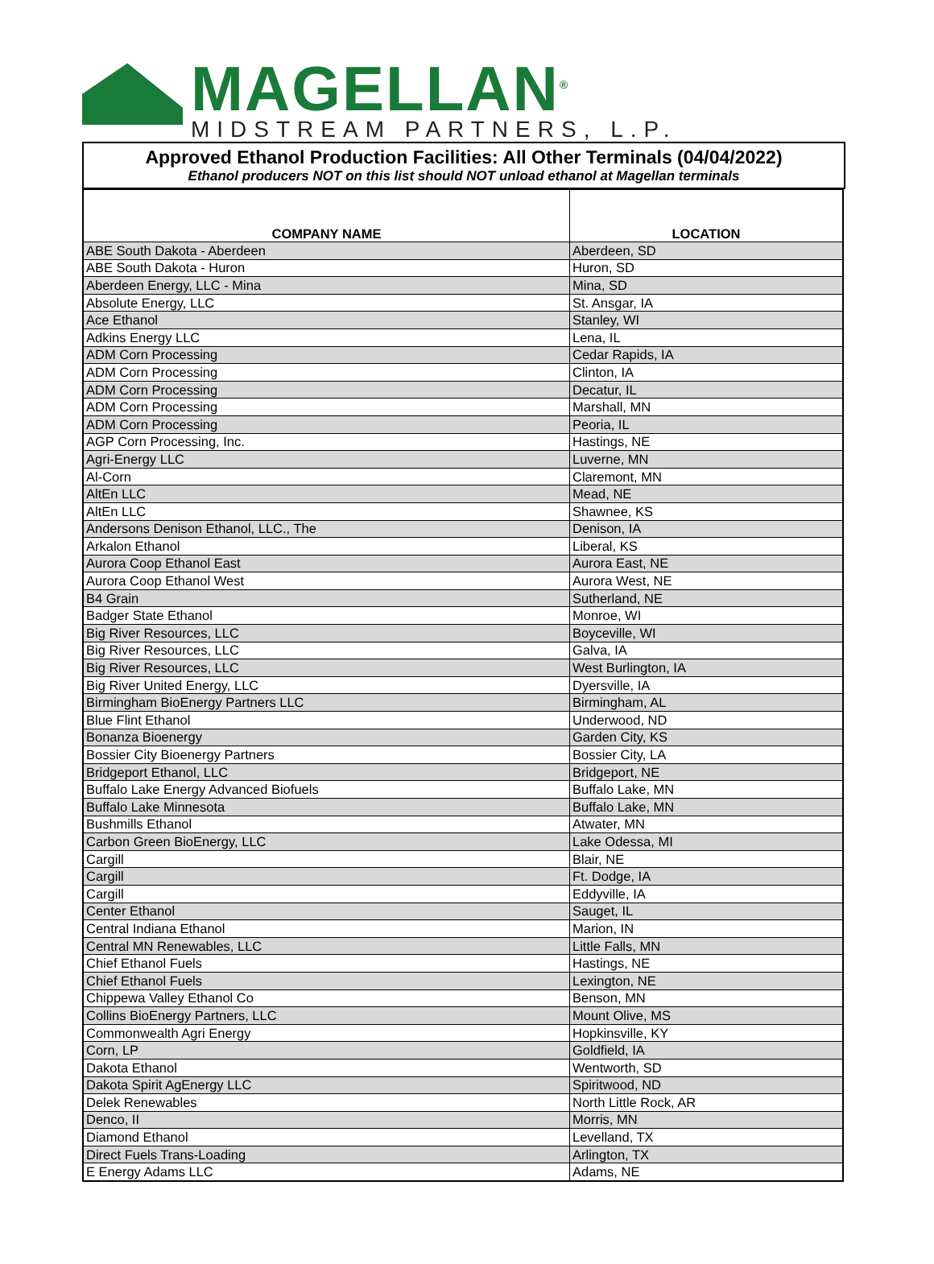MAGELLAN<sup>®</sup>
MIDSTREAM PARTNERS, L.P.
Approved Ethanol Production Facilities: All Other Terminals (04/04/2022)
Ethanol producers NOT on this list should NOT unload ethanol at Magellan terminals
| COMPANY NAME | LOCATION |
| --- | --- |
| ABE South Dakota - Aberdeen | Aberdeen, SD |
| ABE South Dakota - Huron | Huron, SD |
| Aberdeen Energy, LLC - Mina | Mina, SD |
| Absolute Energy, LLC | St. Ansgar, IA |
| Ace Ethanol | Stanley, WI |
| Adkins Energy LLC | Lena, IL |
| ADM Corn Processing | Cedar Rapids, IA |
| ADM Corn Processing | Clinton, IA |
| ADM Corn Processing | Decatur, IL |
| ADM Corn Processing | Marshall, MN |
| ADM Corn Processing | Peoria, IL |
| AGP Corn Processing, Inc. | Hastings, NE |
| Agri-Energy LLC | Luverne, MN |
| Al-Corn | Claremont, MN |
| AltEn LLC | Mead, NE |
| AltEn LLC | Shawnee, KS |
| Andersons Denison Ethanol, LLC., The | Denison, IA |
| Arkalon Ethanol | Liberal, KS |
| Aurora Coop Ethanol East | Aurora East, NE |
| Aurora Coop Ethanol West | Aurora West, NE |
| B4 Grain | Sutherland, NE |
| Badger State Ethanol | Monroe, WI |
| Big River Resources, LLC | Boyceville, WI |
| Big River Resources, LLC | Galva, IA |
| Big River Resources, LLC | West Burlington, IA |
| Big River United Energy, LLC | Dyersville, IA |
| Birmingham BioEnergy Partners LLC | Birmingham, AL |
| Blue Flint Ethanol | Underwood, ND |
| Bonanza Bioenergy | Garden City, KS |
| Bossier City Bioenergy Partners | Bossier City, LA |
| Bridgeport Ethanol, LLC | Bridgeport, NE |
| Buffalo Lake Energy Advanced Biofuels | Buffalo Lake, MN |
| Buffalo Lake Minnesota | Buffalo Lake, MN |
| Bushmills Ethanol | Atwater, MN |
| Carbon Green BioEnergy, LLC | Lake Odessa, MI |
| Cargill | Blair, NE |
| Cargill | Ft. Dodge, IA |
| Cargill | Eddyville, IA |
| Center Ethanol | Sauget, IL |
| Central Indiana Ethanol | Marion, IN |
| Central MN Renewables, LLC | Little Falls, MN |
| Chief Ethanol Fuels | Hastings, NE |
| Chief Ethanol Fuels | Lexington, NE |
| Chippewa Valley Ethanol Co | Benson, MN |
| Collins BioEnergy Partners, LLC | Mount Olive, MS |
| Commonwealth Agri Energy | Hopkinsville, KY |
| Corn, LP | Goldfield, IA |
| Dakota Ethanol | Wentworth, SD |
| Dakota Spirit AgEnergy LLC | Spiritwood, ND |
| Delek Renewables | North Little Rock, AR |
| Denco, II | Morris, MN |
| Diamond Ethanol | Levelland, TX |
| Direct Fuels Trans-Loading | Arlington, TX |
| E Energy Adams LLC | Adams, NE |